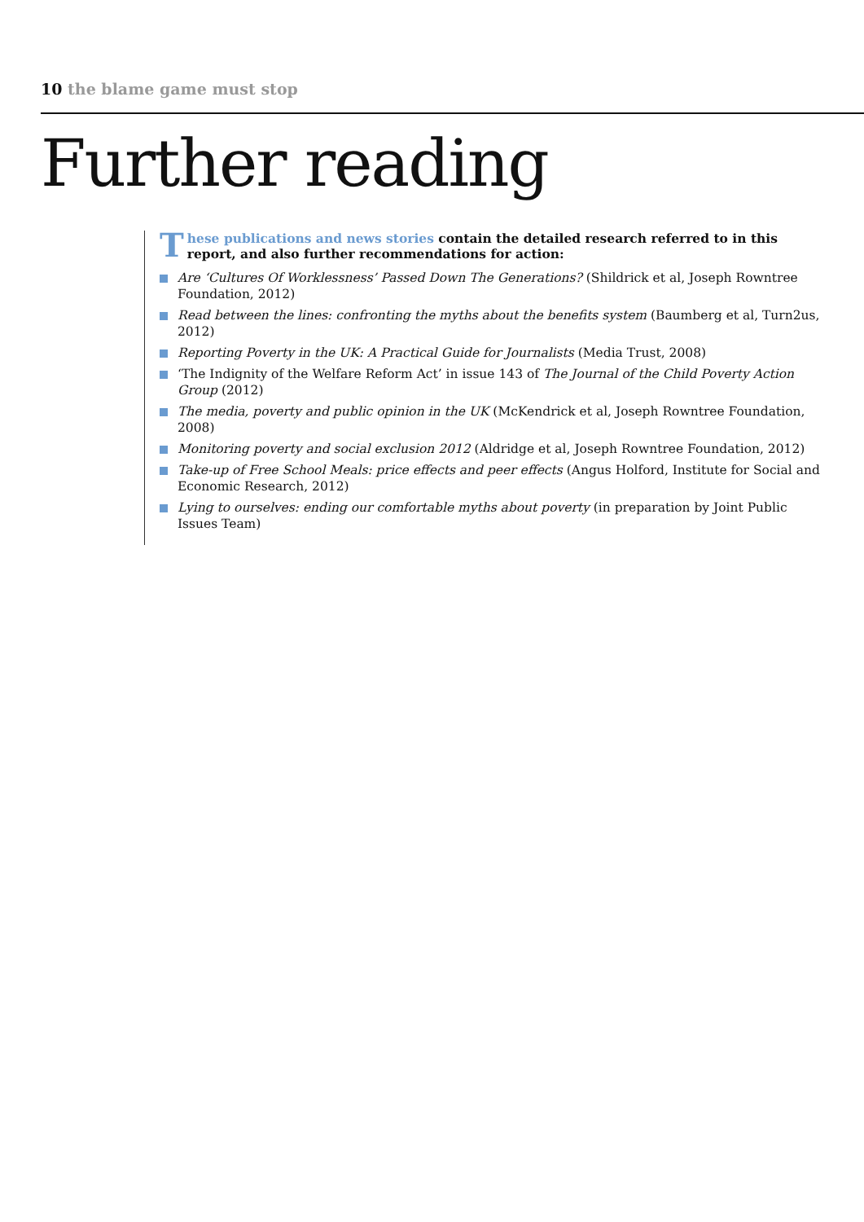10 the blame game must stop
Further reading
T
hese publications and news stories contain the detailed research referred to in this report, and also further recommendations for action:
Are ‘Cultures Of Worklessness’ Passed Down The Generations? (Shildrick et al, Joseph Rowntree Foundation, 2012)
Read between the lines: confronting the myths about the benefits system (Baumberg et al, Turn2us, 2012)
Reporting Poverty in the UK: A Practical Guide for Journalists (Media Trust, 2008)
‘The Indignity of the Welfare Reform Act’ in issue 143 of The Journal of the Child Poverty Action Group (2012)
The media, poverty and public opinion in the UK (McKendrick et al, Joseph Rowntree Foundation, 2008)
Monitoring poverty and social exclusion 2012 (Aldridge et al, Joseph Rowntree Foundation, 2012)
Take-up of Free School Meals: price effects and peer effects (Angus Holford, Institute for Social and Economic Research, 2012)
Lying to ourselves: ending our comfortable myths about poverty (in preparation by Joint Public Issues Team)